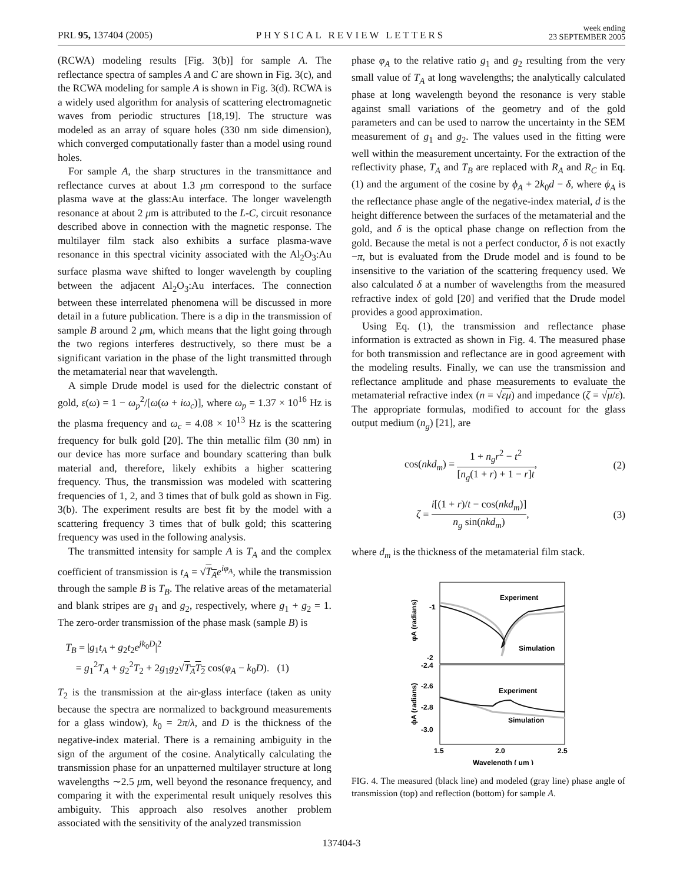PRL 95, 137404 (2005)
PHYSICAL REVIEW LETTERS
week ending
23 SEPTEMBER 2005
(RCWA) modeling results [Fig. 3(b)] for sample A. The reflectance spectra of samples A and C are shown in Fig. 3(c), and the RCWA modeling for sample A is shown in Fig. 3(d). RCWA is a widely used algorithm for analysis of scattering electromagnetic waves from periodic structures [18,19]. The structure was modeled as an array of square holes (330 nm side dimension), which converged computationally faster than a model using round holes.
For sample A, the sharp structures in the transmittance and reflectance curves at about 1.3 μm correspond to the surface plasma wave at the glass:Au interface. The longer wavelength resonance at about 2 μm is attributed to the L-C, circuit resonance described above in connection with the magnetic response. The multilayer film stack also exhibits a surface plasma-wave resonance in this spectral vicinity associated with the Al<sub>2</sub>O<sub>3</sub>:Au surface plasma wave shifted to longer wavelength by coupling between the adjacent Al<sub>2</sub>O<sub>3</sub>:Au interfaces. The connection between these interrelated phenomena will be discussed in more detail in a future publication. There is a dip in the transmission of sample B around 2 μm, which means that the light going through the two regions interferes destructively, so there must be a significant variation in the phase of the light transmitted through the metamaterial near that wavelength.
A simple Drude model is used for the dielectric constant of gold, ε(ω) = 1 − ω<sub>p</sub><sup>2</sup>/[ω(ω + iω<sub>c</sub>)], where ω<sub>p</sub> = 1.37 × 10<sup>16</sup> Hz is the plasma frequency and ω<sub>c</sub> = 4.08 × 10<sup>13</sup> Hz is the scattering frequency for bulk gold [20]. The thin metallic film (30 nm) in our device has more surface and boundary scattering than bulk material and, therefore, likely exhibits a higher scattering frequency. Thus, the transmission was modeled with scattering frequencies of 1, 2, and 3 times that of bulk gold as shown in Fig. 3(b). The experiment results are best fit by the model with a scattering frequency 3 times that of bulk gold; this scattering frequency was used in the following analysis.
The transmitted intensity for sample A is T<sub>A</sub> and the complex coefficient of transmission is t<sub>A</sub> = √T<sub>A</sub> e<sup>iφ<sub>A</sub></sup>, while the transmission through the sample B is T<sub>B</sub>. The relative areas of the metamaterial and blank stripes are g<sub>1</sub> and g<sub>2</sub>, respectively, where g<sub>1</sub> + g<sub>2</sub> = 1. The zero-order transmission of the phase mask (sample B) is
T<sub>B</sub> = |g<sub>1</sub>t<sub>A</sub> + g<sub>2</sub>t<sub>2</sub>e<sup>jk<sub>0</sub>D</sup>|<sup>2</sup>
= g<sub>1</sub><sup>2</sup>T<sub>A</sub> + g<sub>2</sub><sup>2</sup>T<sub>2</sub> + 2g<sub>1</sub>g<sub>2</sub>√T<sub>A</sub>T<sub>2</sub> cos(φ<sub>A</sub> − k<sub>0</sub>D). (1)
T<sub>2</sub> is the transmission at the air-glass interface (taken as unity because the spectra are normalized to background measurements for a glass window), k<sub>0</sub> = 2π/λ, and D is the thickness of the negative-index material. There is a remaining ambiguity in the sign of the argument of the cosine. Analytically calculating the transmission phase for an unpatterned multilayer structure at long wavelengths ∼2.5 μm, well beyond the resonance frequency, and comparing it with the experimental result uniquely resolves this ambiguity. This approach also resolves another problem associated with the sensitivity of the analyzed transmission
phase φ<sub>A</sub> to the relative ratio g<sub>1</sub> and g<sub>2</sub> resulting from the very small value of T<sub>A</sub> at long wavelengths; the analytically calculated phase at long wavelength beyond the resonance is very stable against small variations of the geometry and of the gold parameters and can be used to narrow the uncertainty in the SEM measurement of g<sub>1</sub> and g<sub>2</sub>. The values used in the fitting were well within the measurement uncertainty. For the extraction of the reflectivity phase, T<sub>A</sub> and T<sub>B</sub> are replaced with R<sub>A</sub> and R<sub>C</sub> in Eq. (1) and the argument of the cosine by ϕ<sub>A</sub> + 2k<sub>0</sub>d − δ, where ϕ<sub>A</sub> is the reflectance phase angle of the negative-index material, d is the height difference between the surfaces of the metamaterial and the gold, and δ is the optical phase change on reflection from the gold. Because the metal is not a perfect conductor, δ is not exactly −π, but is evaluated from the Drude model and is found to be insensitive to the variation of the scattering frequency used. We also calculated δ at a number of wavelengths from the measured refractive index of gold [20] and verified that the Drude model provides a good approximation.
Using Eq. (1), the transmission and reflectance phase information is extracted as shown in Fig. 4. The measured phase for both transmission and reflectance are in good agreement with the modeling results. Finally, we can use the transmission and reflectance amplitude and phase measurements to evaluate the metamaterial refractive index (n = √εμ) and impedance (ζ = √μ/ε). The appropriate formulas, modified to account for the glass output medium (n<sub>g</sub>) [21], are
cos(nkd<sub>m</sub>) = 1 + n<sub>g</sub>r<sup>2</sup> − t<sup>2</sup> [n<sub>g</sub>(1 + r) + 1 − r]t, (2)
ζ = i[(1 + r)/t − cos(nkd<sub>m</sub>)] n<sub>g</sub> sin(nkd<sub>m</sub>), (3)
where d<sub>m</sub> is the thickness of the metamaterial film stack.
-1
-2
-2.4
-2.6
-2.8
-3.0
1.5
2.0
2.5
Wavelength ( μm )
φA (radians)
ϕA (radians)
Experiment
Simulation
Experiment
Simulation
FIG. 4. The measured (black line) and modeled (gray line) phase angle of transmission (top) and reflection (bottom) for sample A.
137404-3